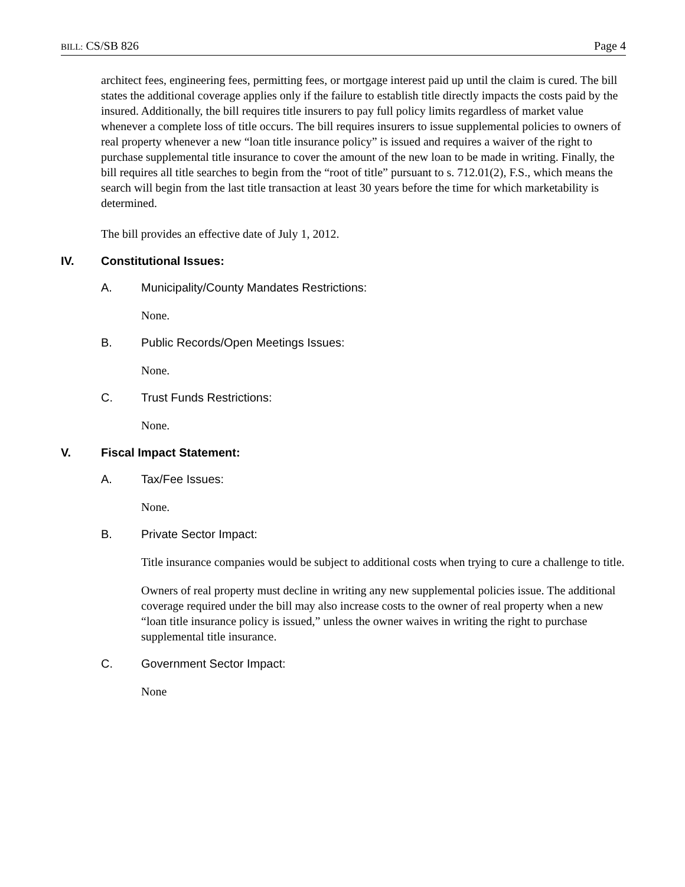BILL: CS/SB 826 Page 4
architect fees, engineering fees, permitting fees, or mortgage interest paid up until the claim is cured. The bill states the additional coverage applies only if the failure to establish title directly impacts the costs paid by the insured. Additionally, the bill requires title insurers to pay full policy limits regardless of market value whenever a complete loss of title occurs. The bill requires insurers to issue supplemental policies to owners of real property whenever a new “loan title insurance policy” is issued and requires a waiver of the right to purchase supplemental title insurance to cover the amount of the new loan to be made in writing. Finally, the bill requires all title searches to begin from the “root of title” pursuant to s. 712.01(2), F.S., which means the search will begin from the last title transaction at least 30 years before the time for which marketability is determined.
The bill provides an effective date of July 1, 2012.
IV. Constitutional Issues:
A. Municipality/County Mandates Restrictions:
None.
B. Public Records/Open Meetings Issues:
None.
C. Trust Funds Restrictions:
None.
V. Fiscal Impact Statement:
A. Tax/Fee Issues:
None.
B. Private Sector Impact:
Title insurance companies would be subject to additional costs when trying to cure a challenge to title.
Owners of real property must decline in writing any new supplemental policies issue. The additional coverage required under the bill may also increase costs to the owner of real property when a new “loan title insurance policy is issued,” unless the owner waives in writing the right to purchase supplemental title insurance.
C. Government Sector Impact:
None